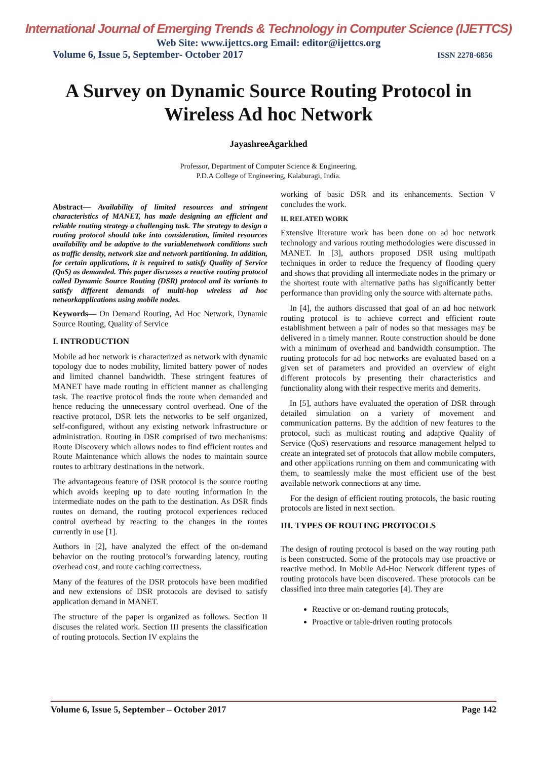International Journal of Emerging Trends & Technology in Computer Science (IJETTCS)
Web Site: www.ijettcs.org Email: editor@ijettcs.org
Volume 6, Issue 5, September- October 2017 ISSN 2278-6856
A Survey on Dynamic Source Routing Protocol in Wireless Ad hoc Network
JayashreeAgarkhed
Professor, Department of Computer Science & Engineering,
P.D.A College of Engineering, Kalaburagi, India.
Abstract— Availability of limited resources and stringent characteristics of MANET, has made designing an efficient and reliable routing strategy a challenging task. The strategy to design a routing protocol should take into consideration, limited resources availability and be adaptive to the variablenetwork conditions such as traffic density, network size and network partitioning. In addition, for certain applications, it is required to satisfy Quality of Service (QoS) as demanded. This paper discusses a reactive routing protocol called Dynamic Source Routing (DSR) protocol and its variants to satisfy different demands of multi-hop wireless ad hoc networkapplications using mobile nodes.
Keywords— On Demand Routing, Ad Hoc Network, Dynamic Source Routing, Quality of Service
I. INTRODUCTION
Mobile ad hoc network is characterized as network with dynamic topology due to nodes mobility, limited battery power of nodes and limited channel bandwidth. These stringent features of MANET have made routing in efficient manner as challenging task. The reactive protocol finds the route when demanded and hence reducing the unnecessary control overhead. One of the reactive protocol, DSR lets the networks to be self organized, self-configured, without any existing network infrastructure or administration. Routing in DSR comprised of two mechanisms: Route Discovery which allows nodes to find efficient routes and Route Maintenance which allows the nodes to maintain source routes to arbitrary destinations in the network.
The advantageous feature of DSR protocol is the source routing which avoids keeping up to date routing information in the intermediate nodes on the path to the destination. As DSR finds routes on demand, the routing protocol experiences reduced control overhead by reacting to the changes in the routes currently in use [1].
Authors in [2], have analyzed the effect of the on-demand behavior on the routing protocol’s forwarding latency, routing overhead cost, and route caching correctness.
Many of the features of the DSR protocols have been modified and new extensions of DSR protocols are devised to satisfy application demand in MANET.
The structure of the paper is organized as follows. Section II discuses the related work. Section III presents the classification of routing protocols. Section IV explains the
working of basic DSR and its enhancements. Section V concludes the work.
II. RELATED WORK
Extensive literature work has been done on ad hoc network technology and various routing methodologies were discussed in MANET. In [3], authors proposed DSR using multipath techniques in order to reduce the frequency of flooding query and shows that providing all intermediate nodes in the primary or the shortest route with alternative paths has significantly better performance than providing only the source with alternate paths.
In [4], the authors discussed that goal of an ad hoc network routing protocol is to achieve correct and efficient route establishment between a pair of nodes so that messages may be delivered in a timely manner. Route construction should be done with a minimum of overhead and bandwidth consumption. The routing protocols for ad hoc networks are evaluated based on a given set of parameters and provided an overview of eight different protocols by presenting their characteristics and functionality along with their respective merits and demerits.
In [5], authors have evaluated the operation of DSR through detailed simulation on a variety of movement and communication patterns. By the addition of new features to the protocol, such as multicast routing and adaptive Quality of Service (QoS) reservations and resource management helped to create an integrated set of protocols that allow mobile computers, and other applications running on them and communicating with them, to seamlessly make the most efficient use of the best available network connections at any time.
For the design of efficient routing protocols, the basic routing protocols are listed in next section.
III. TYPES OF ROUTING PROTOCOLS
The design of routing protocol is based on the way routing path is been constructed. Some of the protocols may use proactive or reactive method. In Mobile Ad-Hoc Network different types of routing protocols have been discovered. These protocols can be classified into three main categories [4]. They are
Reactive or on-demand routing protocols,
Proactive or table-driven routing protocols
Volume 6, Issue 5, September – October 2017 Page 142